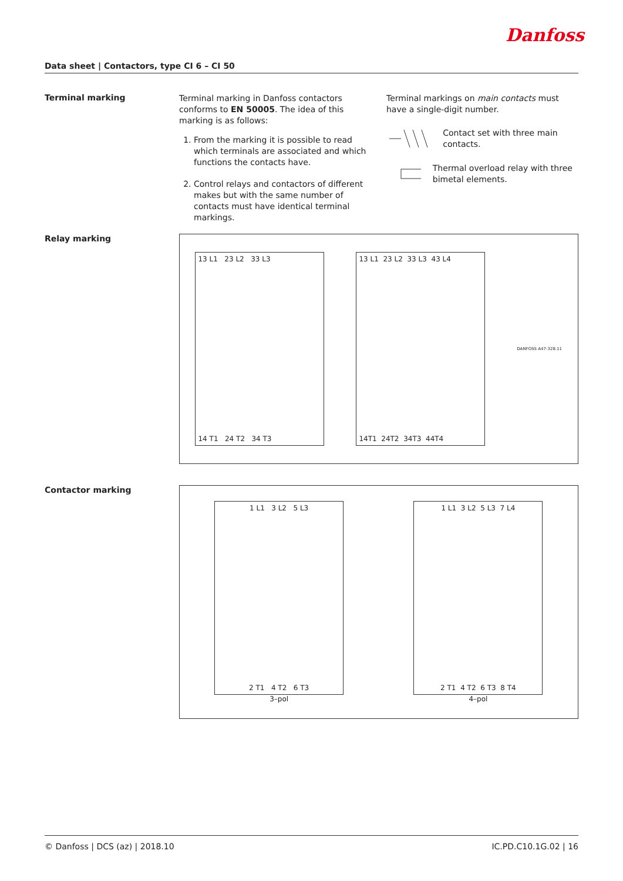Danfoss
Data sheet | Contactors, type CI 6 – CI 50
Terminal marking
Terminal marking in Danfoss contactors conforms to EN 50005. The idea of this marking is as follows:
1. From the marking it is possible to read which terminals are associated and which functions the contacts have.
2. Control relays and contactors of different makes but with the same number of contacts must have identical terminal markings.
Terminal markings on main contacts must have a single-digit number.
Contact set with three main contacts.
Thermal overload relay with three bimetal elements.
Relay marking
13 L1 23 L2 33 L3
14 T1 24 T2 34 T3
13 L1 23 L2 33 L3 43 L4
14T1 24T2 34T3 44T4
DANFOSS A47-328.11
Contactor marking
1 L1 3 L2 5 L3
2 T1 4 T2 6 T3
3–pol
1 L1 3 L2 5 L3 7 L4
2 T1 4 T2 6 T3 8 T4
4–pol
© Danfoss | DCS (az) | 2018.10 IC.PD.C10.1G.02 | 16